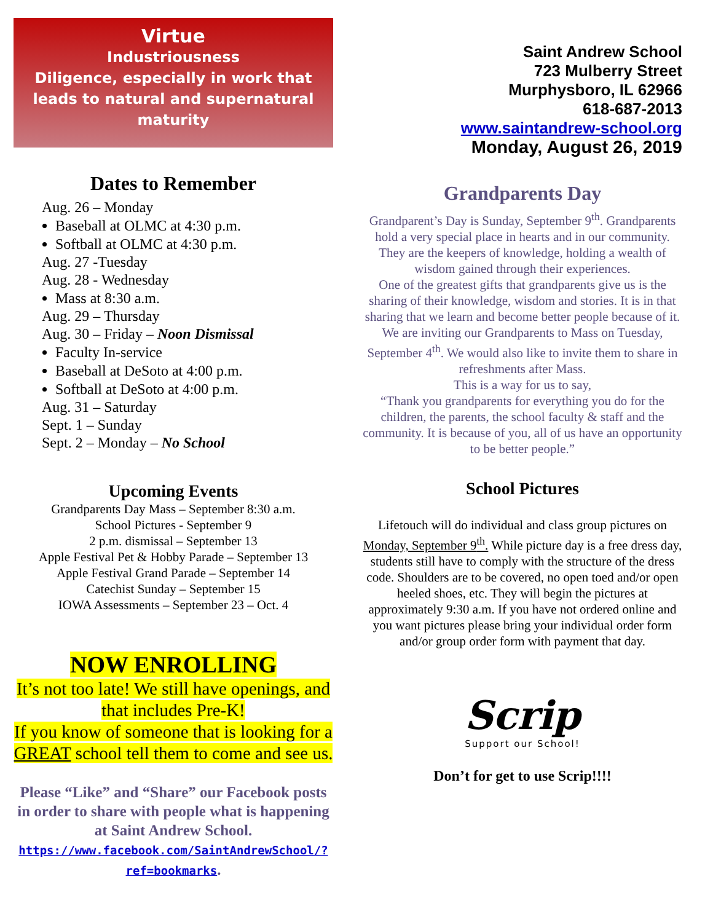Virtue
Industriousness
Diligence, especially in work that leads to natural and supernatural maturity
Dates to Remember
Aug. 26 – Monday
Baseball at OLMC at 4:30 p.m.
Softball at OLMC at 4:30 p.m.
Aug. 27 -Tuesday
Aug. 28 - Wednesday
Mass at 8:30 a.m.
Aug. 29 – Thursday
Aug. 30 – Friday – Noon Dismissal
Faculty In-service
Baseball at DeSoto at 4:00 p.m.
Softball at DeSoto at 4:00 p.m.
Aug. 31 – Saturday
Sept. 1 – Sunday
Sept. 2 – Monday – No School
Upcoming Events
Grandparents Day Mass – September 8:30 a.m.
School Pictures - September 9
2 p.m. dismissal – September 13
Apple Festival Pet & Hobby Parade – September 13
Apple Festival Grand Parade – September 14
Catechist Sunday – September 15
IOWA Assessments – September 23 – Oct. 4
NOW ENROLLING
It’s not too late! We still have openings, and that includes Pre-K!
If you know of someone that is looking for a GREAT school tell them to come and see us.
Please “Like” and “Share” our Facebook posts in order to share with people what is happening at Saint Andrew School.
https://www.facebook.com/SaintAndrewSchool/?ref=bookmarks.
Saint Andrew School
723 Mulberry Street
Murphysboro, IL 62966
618-687-2013
www.saintandrew-school.org
Monday, August 26, 2019
Grandparents Day
Grandparent’s Day is Sunday, September 9<sup>th</sup>. Grandparents hold a very special place in hearts and in our community. They are the keepers of knowledge, holding a wealth of wisdom gained through their experiences.
One of the greatest gifts that grandparents give us is the sharing of their knowledge, wisdom and stories. It is in that sharing that we learn and become better people because of it.
We are inviting our Grandparents to Mass on Tuesday, September 4<sup>th</sup>. We would also like to invite them to share in refreshments after Mass.
This is a way for us to say,
“Thank you grandparents for everything you do for the children, the parents, the school faculty & staff and the community. It is because of you, all of us have an opportunity to be better people.”
School Pictures
Lifetouch will do individual and class group pictures on Monday, September 9<sup>th</sup>. While picture day is a free dress day, students still have to comply with the structure of the dress code. Shoulders are to be covered, no open toed and/or open heeled shoes, etc. They will begin the pictures at approximately 9:30 a.m. If you have not ordered online and you want pictures please bring your individual order form and/or group order form with payment that day.
Scrip
Support our School!
Don’t for get to use Scrip!!!!